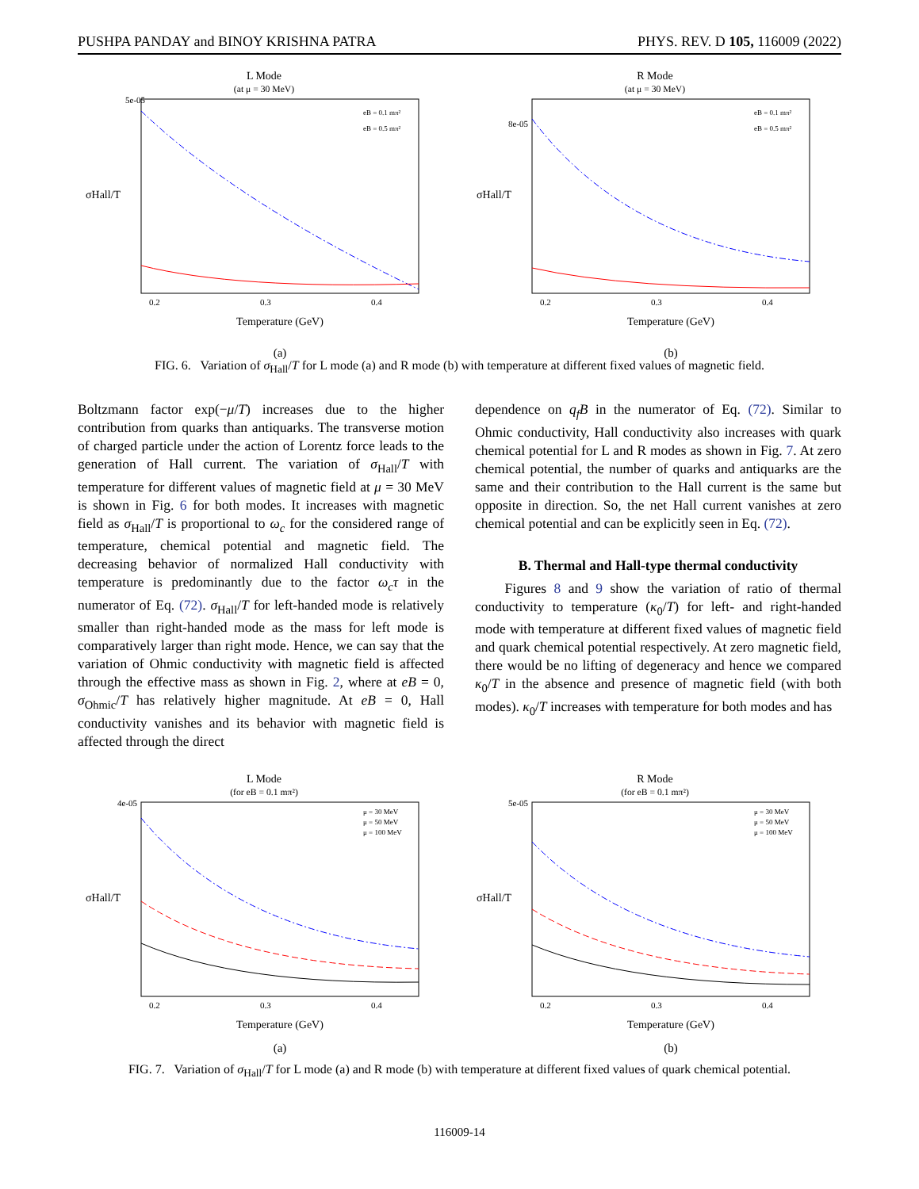PUSHPA PANDAY and BINOY KRISHNA PATRA PHYS. REV. D 105, 116009 (2022)
L Mode
(at μ = 30 MeV)
σHall/T
Temperature (GeV)
5e-05
0.2
0.3
0.4
eB = 0.1 mπ²
eB = 0.5 mπ²
(a)
R Mode
(at μ = 30 MeV)
σHall/T
Temperature (GeV)
8e-05
0.2
0.3
0.4
eB = 0.1 mπ²
eB = 0.5 mπ²
(b)
FIG. 6. Variation of σ<sub>Hall</sub>/T for L mode (a) and R mode (b) with temperature at different fixed values of magnetic field.
Boltzmann factor exp(−μ/T) increases due to the higher contribution from quarks than antiquarks. The transverse motion of charged particle under the action of Lorentz force leads to the generation of Hall current. The variation of σ<sub>Hall</sub>/T with temperature for different values of magnetic field at μ = 30 MeV is shown in Fig. 6 for both modes. It increases with magnetic field as σ<sub>Hall</sub>/T is proportional to ω<sub>c</sub> for the considered range of temperature, chemical potential and magnetic field. The decreasing behavior of normalized Hall conductivity with temperature is predominantly due to the factor ω<sub>c</sub>τ in the numerator of Eq. (72). σ<sub>Hall</sub>/T for left-handed mode is relatively smaller than right-handed mode as the mass for left mode is comparatively larger than right mode. Hence, we can say that the variation of Ohmic conductivity with magnetic field is affected through the effective mass as shown in Fig. 2, where at eB = 0, σ<sub>Ohmic</sub>/T has relatively higher magnitude. At eB = 0, Hall conductivity vanishes and its behavior with magnetic field is affected through the direct
dependence on q<sub>f</sub>B in the numerator of Eq. (72). Similar to Ohmic conductivity, Hall conductivity also increases with quark chemical potential for L and R modes as shown in Fig. 7. At zero chemical potential, the number of quarks and antiquarks are the same and their contribution to the Hall current is the same but opposite in direction. So, the net Hall current vanishes at zero chemical potential and can be explicitly seen in Eq. (72).
B. Thermal and Hall-type thermal conductivity
Figures 8 and 9 show the variation of ratio of thermal conductivity to temperature (κ<sub>0</sub>/T) for left- and right-handed mode with temperature at different fixed values of magnetic field and quark chemical potential respectively. At zero magnetic field, there would be no lifting of degeneracy and hence we compared κ<sub>0</sub>/T in the absence and presence of magnetic field (with both modes). κ<sub>0</sub>/T increases with temperature for both modes and has
L Mode
(for eB = 0.1 mπ²)
σHall/T
Temperature (GeV)
4e-05
0.2
0.3
0.4
μ = 30 MeV
μ = 50 MeV
μ = 100 MeV
(a)
R Mode
(for eB = 0.1 mπ²)
σHall/T
Temperature (GeV)
5e-05
0.2
0.3
0.4
μ = 30 MeV
μ = 50 MeV
μ = 100 MeV
(b)
FIG. 7. Variation of σ<sub>Hall</sub>/T for L mode (a) and R mode (b) with temperature at different fixed values of quark chemical potential.
116009-14